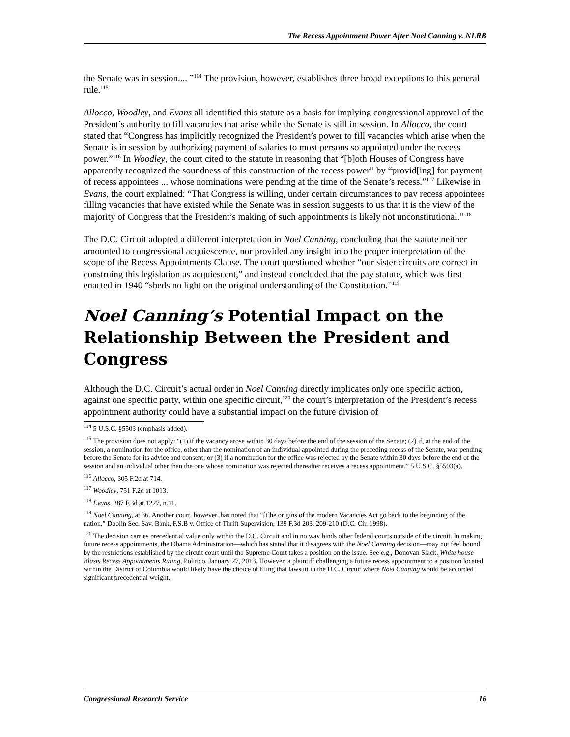The Recess Appointment Power After Noel Canning v. NLRB
the Senate was in session.... ”<sup>114</sup> The provision, however, establishes three broad exceptions to this general rule.<sup>115</sup>
Allocco, Woodley, and Evans all identified this statute as a basis for implying congressional approval of the President’s authority to fill vacancies that arise while the Senate is still in session. In Allocco, the court stated that “Congress has implicitly recognized the President’s power to fill vacancies which arise when the Senate is in session by authorizing payment of salaries to most persons so appointed under the recess power.”<sup>116</sup> In Woodley, the court cited to the statute in reasoning that “[b]oth Houses of Congress have apparently recognized the soundness of this construction of the recess power” by “provid[ing] for payment of recess appointees ... whose nominations were pending at the time of the Senate’s recess.”<sup>117</sup> Likewise in Evans, the court explained: “That Congress is willing, under certain circumstances to pay recess appointees filling vacancies that have existed while the Senate was in session suggests to us that it is the view of the majority of Congress that the President’s making of such appointments is likely not unconstitutional.”<sup>118</sup>
The D.C. Circuit adopted a different interpretation in Noel Canning, concluding that the statute neither amounted to congressional acquiescence, nor provided any insight into the proper interpretation of the scope of the Recess Appointments Clause. The court questioned whether “our sister circuits are correct in construing this legislation as acquiescent,” and instead concluded that the pay statute, which was first enacted in 1940 “sheds no light on the original understanding of the Constitution.”<sup>119</sup>
Noel Canning’s Potential Impact on the Relationship Between the President and Congress
Although the D.C. Circuit’s actual order in Noel Canning directly implicates only one specific action, against one specific party, within one specific circuit,<sup>120</sup> the court’s interpretation of the President’s recess appointment authority could have a substantial impact on the future division of
<sup>114</sup> 5 U.S.C. §5503 (emphasis added).
<sup>115</sup> The provision does not apply: “(1) if the vacancy arose within 30 days before the end of the session of the Senate; (2) if, at the end of the session, a nomination for the office, other than the nomination of an individual appointed during the preceding recess of the Senate, was pending before the Senate for its advice and consent; or (3) if a nomination for the office was rejected by the Senate within 30 days before the end of the session and an individual other than the one whose nomination was rejected thereafter receives a recess appointment.” 5 U.S.C. §5503(a).
<sup>116</sup> Allocco, 305 F.2d at 714.
<sup>117</sup> Woodley, 751 F.2d at 1013.
<sup>118</sup> Evans, 387 F.3d at 1227, n.11.
<sup>119</sup> Noel Canning, at 36. Another court, however, has noted that “[t]he origins of the modern Vacancies Act go back to the beginning of the nation.” Doolin Sec. Sav. Bank, F.S.B v. Office of Thrift Supervision, 139 F.3d 203, 209-210 (D.C. Cir. 1998).
<sup>120</sup> The decision carries precedential value only within the D.C. Circuit and in no way binds other federal courts outside of the circuit. In making future recess appointments, the Obama Administration—which has stated that it disagrees with the Noel Canning decision—may not feel bound by the restrictions established by the circuit court until the Supreme Court takes a position on the issue. See e.g., Donovan Slack, White house Blasts Recess Appointments Ruling, Politico, January 27, 2013. However, a plaintiff challenging a future recess appointment to a position located within the District of Columbia would likely have the choice of filing that lawsuit in the D.C. Circuit where Noel Canning would be accorded significant precedential weight.
Congressional Research Service 16